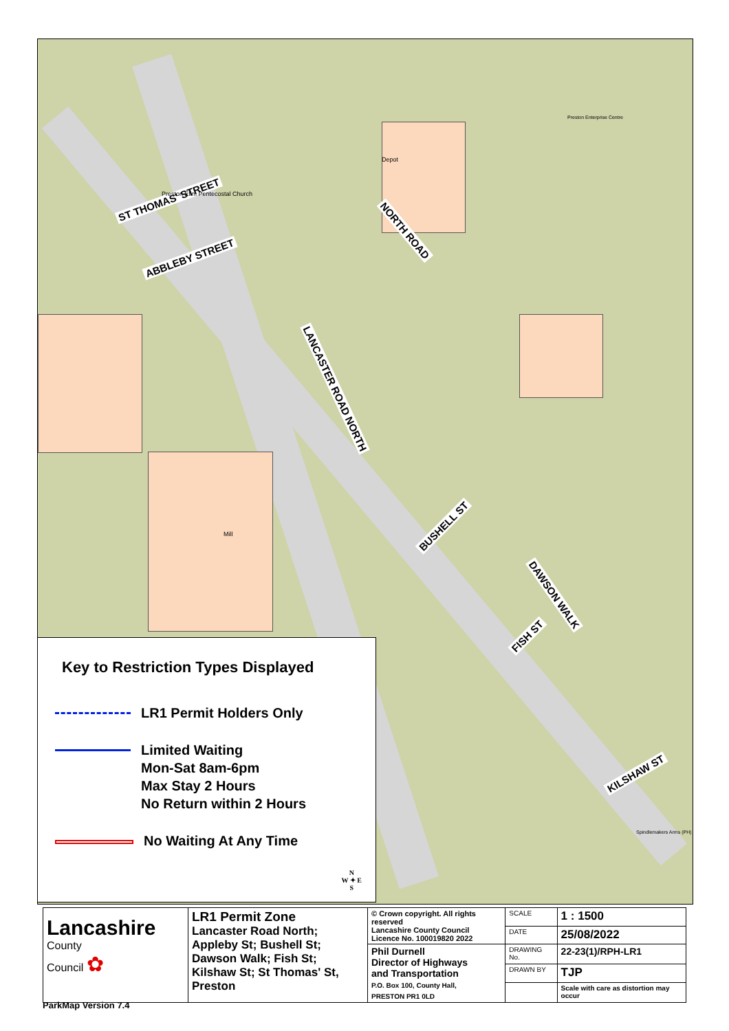ST THOMAS' STREET
ABBLEBY STREET
NORTH ROAD
LANCASTER ROAD NORTH
BUSHELL ST
DAWSON WALK
FISH ST
KILSHAW ST
Depot
Preston Enterprise Centre
Preston Elim Pentecostal Church
Mill
Spindlemakers Arms (PH)
Key to Restriction Types Displayed
LR1 Permit Holders Only
Limited Waiting
Mon-Sat 8am-6pm
Max Stay 2 Hours
No Return within 2 Hours
No Waiting At Any Time
N
W ✦ E
S
| Lancashire County Council ✿ | LR1 Permit Zone Lancaster Road North; Appleby St; Bushell St; Dawson Walk; Fish St; Kilshaw St; St Thomas' St, Preston | © Crown copyright. All rights reserved Lancashire County Council Licence No. 100019820 2022 | SCALE | 1 : 1500 |
| | | | DATE | 25/08/2022 |
| | | Phil Durnell Director of Highways and Transportation P.O. Box 100, County Hall, PRESTON PR1 0LD | DRAWING No. | 22-23(1)/RPH-LR1 |
| | | | DRAWN BY | TJP |
| | | | | Scale with care as distortion may occur |
ParkMap Version 7.4